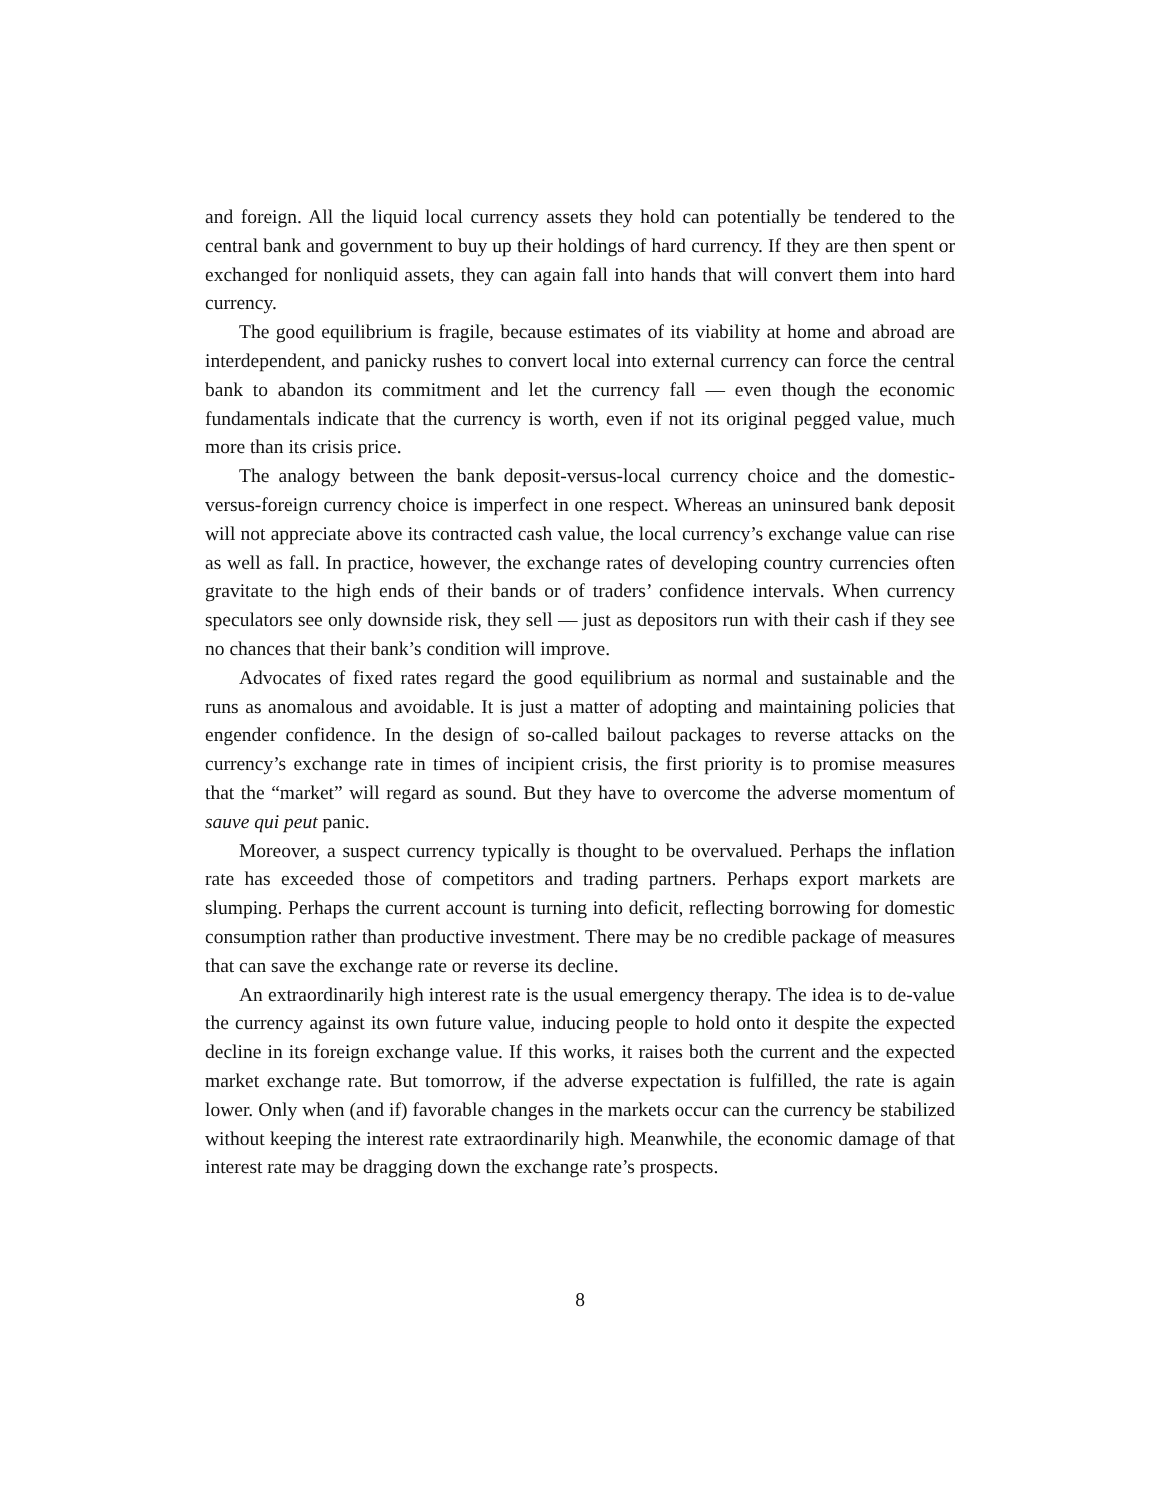and foreign. All the liquid local currency assets they hold can potentially be tendered to the central bank and government to buy up their holdings of hard currency. If they are then spent or exchanged for nonliquid assets, they can again fall into hands that will convert them into hard currency.
The good equilibrium is fragile, because estimates of its viability at home and abroad are interdependent, and panicky rushes to convert local into external currency can force the central bank to abandon its commitment and let the currency fall — even though the economic fundamentals indicate that the currency is worth, even if not its original pegged value, much more than its crisis price.
The analogy between the bank deposit-versus-local currency choice and the domestic-versus-foreign currency choice is imperfect in one respect. Whereas an uninsured bank deposit will not appreciate above its contracted cash value, the local currency’s exchange value can rise as well as fall. In practice, however, the exchange rates of developing country currencies often gravitate to the high ends of their bands or of traders’ confidence intervals. When currency speculators see only downside risk, they sell — just as depositors run with their cash if they see no chances that their bank’s condition will improve.
Advocates of fixed rates regard the good equilibrium as normal and sustainable and the runs as anomalous and avoidable. It is just a matter of adopting and maintaining policies that engender confidence. In the design of so-called bailout packages to reverse attacks on the currency’s exchange rate in times of incipient crisis, the first priority is to promise measures that the “market” will regard as sound. But they have to overcome the adverse momentum of sauve qui peut panic.
Moreover, a suspect currency typically is thought to be overvalued. Perhaps the inflation rate has exceeded those of competitors and trading partners. Perhaps export markets are slumping. Perhaps the current account is turning into deficit, reflecting borrowing for domestic consumption rather than productive investment. There may be no credible package of measures that can save the exchange rate or reverse its decline.
An extraordinarily high interest rate is the usual emergency therapy. The idea is to de-value the currency against its own future value, inducing people to hold onto it despite the expected decline in its foreign exchange value. If this works, it raises both the current and the expected market exchange rate. But tomorrow, if the adverse expectation is fulfilled, the rate is again lower. Only when (and if) favorable changes in the markets occur can the currency be stabilized without keeping the interest rate extraordinarily high. Meanwhile, the economic damage of that interest rate may be dragging down the exchange rate’s prospects.
8